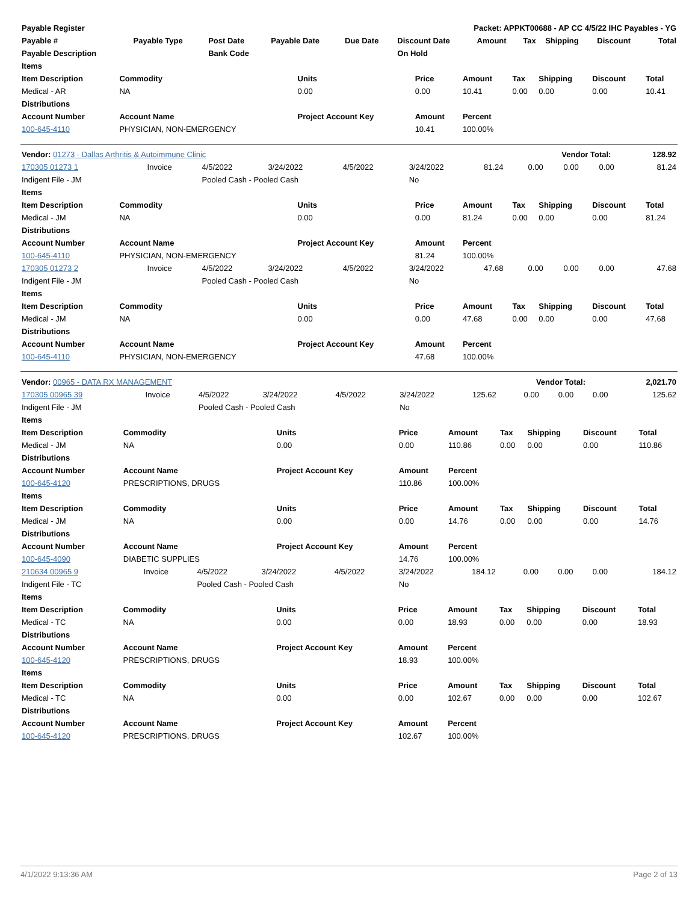| Payable Register | Packet: APPKT00688 - AP CC 4/5/22 IHC Payables - YG |
| --- | --- |
| Payable # | Payable Type | Post Date | Payable Date | Due Date | Discount Date | Amount | Tax | Shipping | Discount | Total |
| --- | --- | --- | --- | --- | --- | --- | --- | --- | --- | --- |
| Payable Description | | Bank Code | | | On Hold | | | | | |
| Items | | | | | | | | |
| --- | --- | --- | --- | --- | --- | --- | --- | --- |
| Item Description | Commodity | Units | Price | Amount | Tax | Shipping | Discount | Total |
| Medical - AR | NA | 0.00 | 0.00 | 10.41 | 0.00 | 0.00 | 0.00 | 10.41 |
| Distributions | | | | | | | | |
| Account Number | Account Name | Project Account Key | Amount | Percent | | | | |
| 100-645-4110 | PHYSICIAN, NON-EMERGENCY | | 10.41 | 100.00% | | | | |
| Vendor: 01273 - Dallas Arthritis & Autoimmune Clinic | Vendor Total: | 128.92 |
| 170305 01273 1 | Invoice | 4/5/2022 | 3/24/2022 | 4/5/2022 | 3/24/2022 | 81.24 | 0.00 | 0.00 | 0.00 | 81.24 |
| Indigent File - JM | | Pooled Cash - Pooled Cash | | | No | | | | | |
| Items | | | | | | | | |
| --- | --- | --- | --- | --- | --- | --- | --- | --- |
| Item Description | Commodity | Units | Price | Amount | Tax | Shipping | Discount | Total |
| Medical - JM | NA | 0.00 | 0.00 | 81.24 | 0.00 | 0.00 | 0.00 | 81.24 |
| Distributions | | | | | | | | |
| Account Number | Account Name | Project Account Key | Amount | Percent | | | | |
| 100-645-4110 | PHYSICIAN, NON-EMERGENCY | | 81.24 | 100.00% | | | | |
| 170305 01273 2 | Invoice | 4/5/2022 | 3/24/2022 | 4/5/2022 | 3/24/2022 | 47.68 | 0.00 | 0.00 | 0.00 | 47.68 |
| Indigent File - JM | | Pooled Cash - Pooled Cash | | | No | | | | | |
| Items | | | | | | | | |
| --- | --- | --- | --- | --- | --- | --- | --- | --- |
| Item Description | Commodity | Units | Price | Amount | Tax | Shipping | Discount | Total |
| Medical - JM | NA | 0.00 | 0.00 | 47.68 | 0.00 | 0.00 | 0.00 | 47.68 |
| Distributions | | | | | | | | |
| Account Number | Account Name | Project Account Key | Amount | Percent | | | | |
| 100-645-4110 | PHYSICIAN, NON-EMERGENCY | | 47.68 | 100.00% | | | | |
| Vendor: 00965 - DATA RX MANAGEMENT | Vendor Total: | 2,021.70 |
| 170305 00965 39 | Invoice | 4/5/2022 | 3/24/2022 | 4/5/2022 | 3/24/2022 | 125.62 | 0.00 | 0.00 | 0.00 | 125.62 |
| Indigent File - JM | | Pooled Cash - Pooled Cash | | | No | | | | | |
| Items | | | | | | | | |
| --- | --- | --- | --- | --- | --- | --- | --- | --- |
| Item Description | Commodity | Units | Price | Amount | Tax | Shipping | Discount | Total |
| Medical - JM | NA | 0.00 | 0.00 | 110.86 | 0.00 | 0.00 | 0.00 | 110.86 |
| Distributions | | | | | | | | |
| Account Number | Account Name | Project Account Key | Amount | Percent | | | | |
| 100-645-4120 | PRESCRIPTIONS, DRUGS | | 110.86 | 100.00% | | | | |
| Items | | | | | | | | |
| Item Description | Commodity | Units | Price | Amount | Tax | Shipping | Discount | Total |
| Medical - JM | NA | 0.00 | 0.00 | 14.76 | 0.00 | 0.00 | 0.00 | 14.76 |
| Distributions | | | | | | | | |
| Account Number | Account Name | Project Account Key | Amount | Percent | | | | |
| 100-645-4090 | DIABETIC SUPPLIES | | 14.76 | 100.00% | | | | |
| 210634 00965 9 | Invoice | 4/5/2022 | 3/24/2022 | 4/5/2022 | 3/24/2022 | 184.12 | 0.00 | 0.00 | 0.00 | 184.12 |
| Indigent File - TC | | Pooled Cash - Pooled Cash | | | No | | | | | |
| Items | | | | | | | | |
| --- | --- | --- | --- | --- | --- | --- | --- | --- |
| Item Description | Commodity | Units | Price | Amount | Tax | Shipping | Discount | Total |
| Medical - TC | NA | 0.00 | 0.00 | 18.93 | 0.00 | 0.00 | 0.00 | 18.93 |
| Distributions | | | | | | | | |
| Account Number | Account Name | Project Account Key | Amount | Percent | | | | |
| 100-645-4120 | PRESCRIPTIONS, DRUGS | | 18.93 | 100.00% | | | | |
| Items | | | | | | | | |
| Item Description | Commodity | Units | Price | Amount | Tax | Shipping | Discount | Total |
| Medical - TC | NA | 0.00 | 0.00 | 102.67 | 0.00 | 0.00 | 0.00 | 102.67 |
| Distributions | | | | | | | | |
| Account Number | Account Name | Project Account Key | Amount | Percent | | | | |
| 100-645-4120 | PRESCRIPTIONS, DRUGS | | 102.67 | 100.00% | | | | |
4/1/2022 9:13:36 AM Page 2 of 13